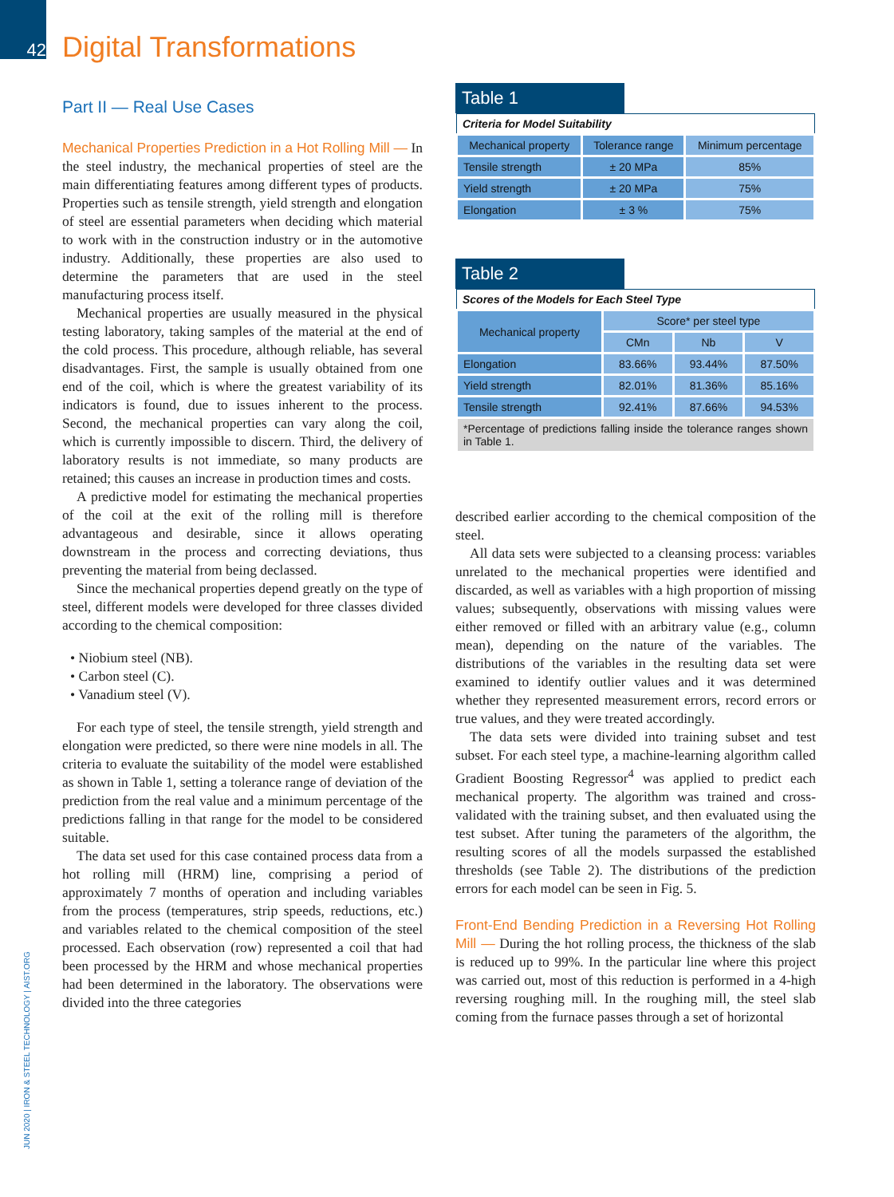42
Digital Transformations
JUN 2020 | IRON & STEEL TECHNOLOGY | AIST.ORG
Part II — Real Use Cases
Mechanical Properties Prediction in a Hot Rolling Mill — In the steel industry, the mechanical properties of steel are the main differentiating features among different types of products. Properties such as tensile strength, yield strength and elongation of steel are essential parameters when deciding which material to work with in the construction industry or in the automotive industry. Additionally, these properties are also used to determine the parameters that are used in the steel manufacturing process itself.
Mechanical properties are usually measured in the physical testing laboratory, taking samples of the material at the end of the cold process. This procedure, although reliable, has several disadvantages. First, the sample is usually obtained from one end of the coil, which is where the greatest variability of its indicators is found, due to issues inherent to the process. Second, the mechanical properties can vary along the coil, which is currently impossible to discern. Third, the delivery of laboratory results is not immediate, so many products are retained; this causes an increase in production times and costs.
A predictive model for estimating the mechanical properties of the coil at the exit of the rolling mill is therefore advantageous and desirable, since it allows operating downstream in the process and correcting deviations, thus preventing the material from being declassed.
Since the mechanical properties depend greatly on the type of steel, different models were developed for three classes divided according to the chemical composition:
• Niobium steel (NB).
• Carbon steel (C).
• Vanadium steel (V).
For each type of steel, the tensile strength, yield strength and elongation were predicted, so there were nine models in all. The criteria to evaluate the suitability of the model were established as shown in Table 1, setting a tolerance range of deviation of the prediction from the real value and a minimum percentage of the predictions falling in that range for the model to be considered suitable.
The data set used for this case contained process data from a hot rolling mill (HRM) line, comprising a period of approximately 7 months of operation and including variables from the process (temperatures, strip speeds, reductions, etc.) and variables related to the chemical composition of the steel processed. Each observation (row) represented a coil that had been processed by the HRM and whose mechanical properties had been determined in the laboratory. The observations were divided into the three categories
Table 1
| Criteria for Model Suitability | | |
| --- | --- | --- |
| Mechanical property | Tolerance range | Minimum percentage |
| Tensile strength | ± 20 MPa | 85% |
| Yield strength | ± 20 MPa | 75% |
| Elongation | ± 3 % | 75% |
Table 2
| Scores of the Models for Each Steel Type | | | |
| --- | --- | --- | --- |
| Mechanical property | Score* per steel type | | |
| | CMn | Nb | V |
| Elongation | 83.66% | 93.44% | 87.50% |
| Yield strength | 82.01% | 81.36% | 85.16% |
| Tensile strength | 92.41% | 87.66% | 94.53% |
| *Percentage of predictions falling inside the tolerance ranges shown in Table 1. | | | |
described earlier according to the chemical composition of the steel.
All data sets were subjected to a cleansing process: variables unrelated to the mechanical properties were identified and discarded, as well as variables with a high proportion of missing values; subsequently, observations with missing values were either removed or filled with an arbitrary value (e.g., column mean), depending on the nature of the variables. The distributions of the variables in the resulting data set were examined to identify outlier values and it was determined whether they represented measurement errors, record errors or true values, and they were treated accordingly.
The data sets were divided into training subset and test subset. For each steel type, a machine-learning algorithm called Gradient Boosting Regressor<sup>4</sup> was applied to predict each mechanical property. The algorithm was trained and cross-validated with the training subset, and then evaluated using the test subset. After tuning the parameters of the algorithm, the resulting scores of all the models surpassed the established thresholds (see Table 2). The distributions of the prediction errors for each model can be seen in Fig. 5.
Front-End Bending Prediction in a Reversing Hot Rolling Mill — During the hot rolling process, the thickness of the slab is reduced up to 99%. In the particular line where this project was carried out, most of this reduction is performed in a 4-high reversing roughing mill. In the roughing mill, the steel slab coming from the furnace passes through a set of horizontal